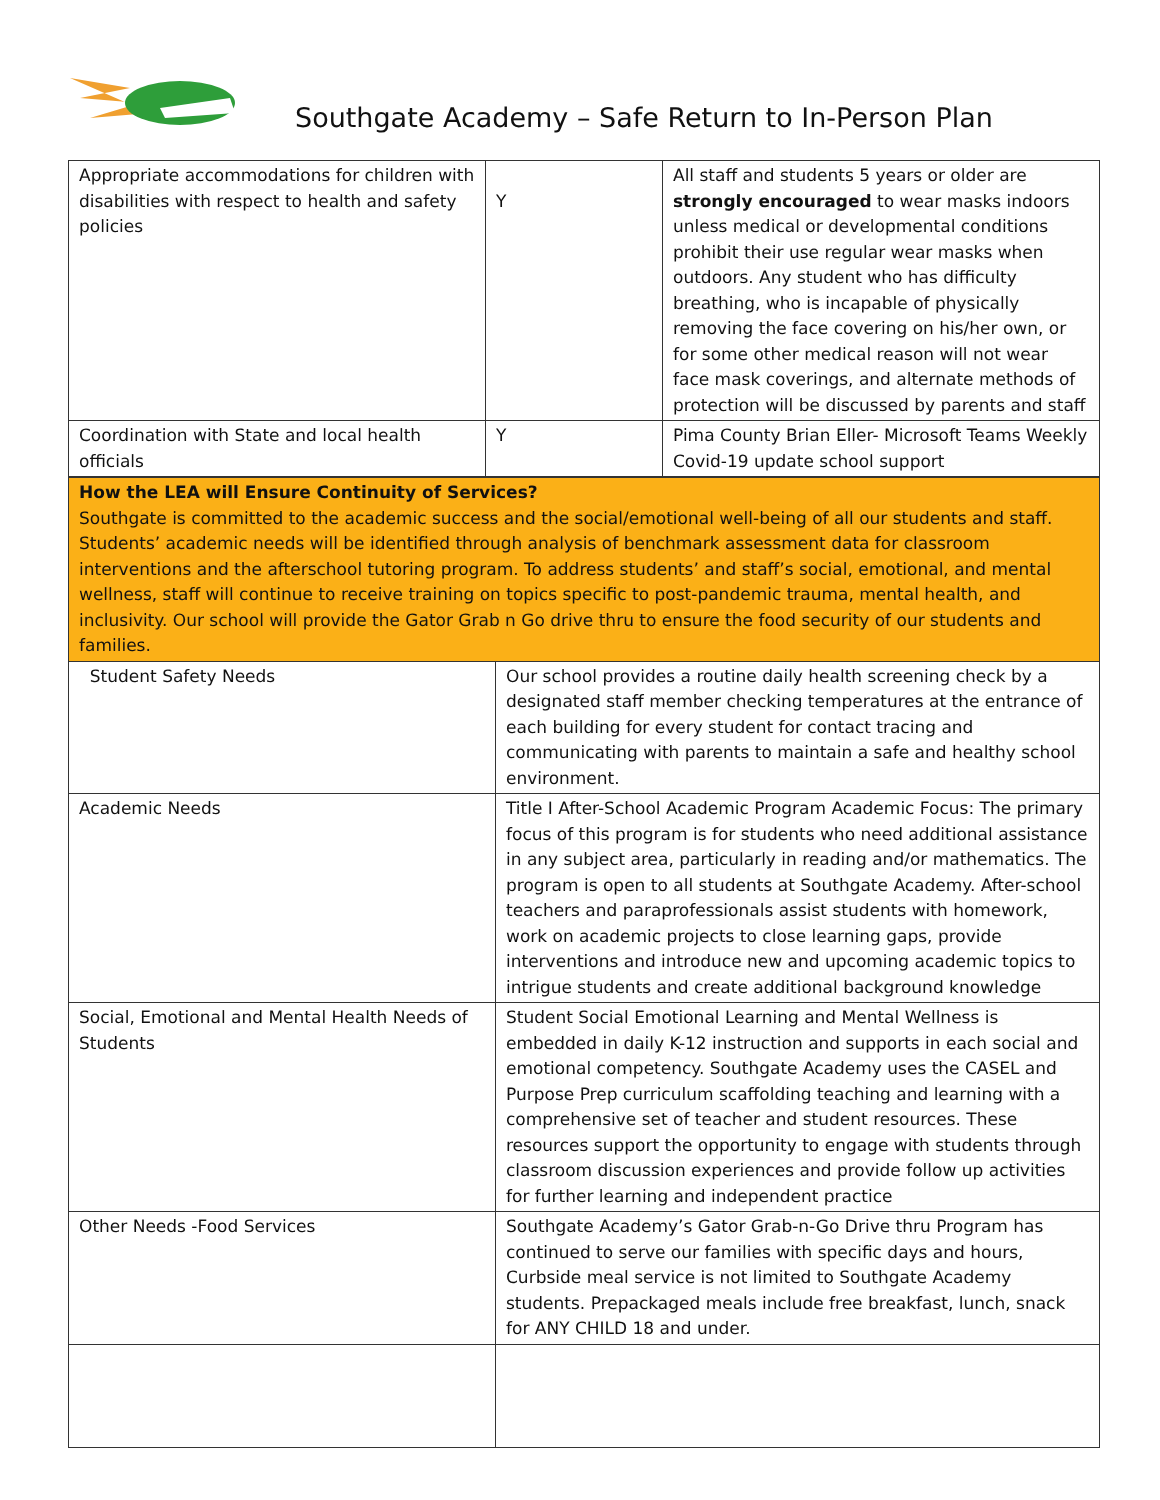Southgate Academy – Safe Return to In-Person Plan
| Appropriate accommodations for children with disabilities with respect to health and safety policies | Y | All staff and students 5 years or older are strongly encouraged to wear masks indoors unless medical or developmental conditions prohibit their use regular wear masks when outdoors. Any student who has difficulty breathing, who is incapable of physically removing the face covering on his/her own, or for some other medical reason will not wear face mask coverings, and alternate methods of protection will be discussed by parents and staff |
| Coordination with State and local health officials | Y | Pima County Brian Eller- Microsoft Teams Weekly Covid-19 update school support |
| How the LEA will Ensure Continuity of Services? Southgate is committed to the academic success and the social/emotional well-being of all our students and staff. Students’ academic needs will be identified through analysis of benchmark assessment data for classroom interventions and the afterschool tutoring program. To address students’ and staff’s social, emotional, and mental wellness, staff will continue to receive training on topics specific to post-pandemic trauma, mental health, and inclusivity. Our school will provide the Gator Grab n Go drive thru to ensure the food security of our students and families. | |
| Student Safety Needs | Our school provides a routine daily health screening check by a designated staff member checking temperatures at the entrance of each building for every student for contact tracing and communicating with parents to maintain a safe and healthy school environment. |
| Academic Needs | Title I After-School Academic Program Academic Focus: The primary focus of this program is for students who need additional assistance in any subject area, particularly in reading and/or mathematics. The program is open to all students at Southgate Academy. After-school teachers and paraprofessionals assist students with homework, work on academic projects to close learning gaps, provide interventions and introduce new and upcoming academic topics to intrigue students and create additional background knowledge |
| Social, Emotional and Mental Health Needs of Students | Student Social Emotional Learning and Mental Wellness is embedded in daily K-12 instruction and supports in each social and emotional competency. Southgate Academy uses the CASEL and Purpose Prep curriculum scaffolding teaching and learning with a comprehensive set of teacher and student resources. These resources support the opportunity to engage with students through classroom discussion experiences and provide follow up activities for further learning and independent practice |
| Other Needs -Food Services | Southgate Academy’s Gator Grab-n-Go Drive thru Program has continued to serve our families with specific days and hours, Curbside meal service is not limited to Southgate Academy students. Prepackaged meals include free breakfast, lunch, snack for ANY CHILD 18 and under. |